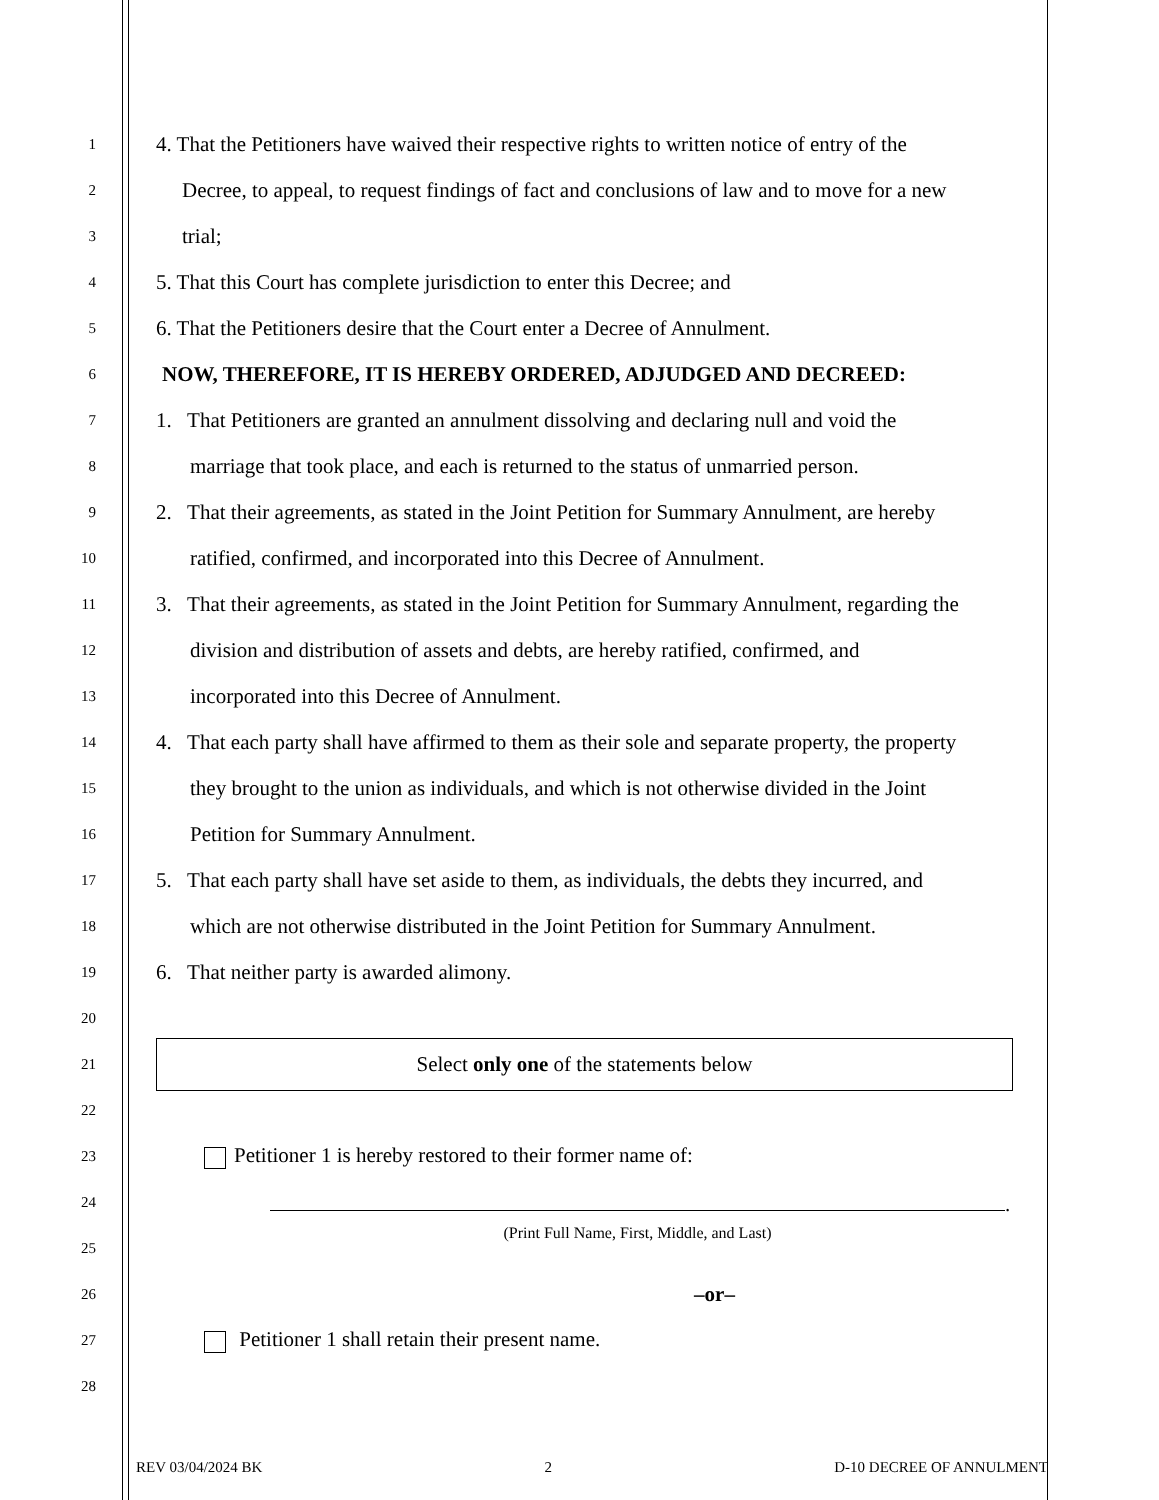1
4. That the Petitioners have waived their respective rights to written notice of entry of the
2
Decree, to appeal, to request findings of fact and conclusions of law and to move for a new
3
trial;
4
5. That this Court has complete jurisdiction to enter this Decree; and
5
6. That the Petitioners desire that the Court enter a Decree of Annulment.
6
NOW, THEREFORE, IT IS HEREBY ORDERED, ADJUDGED AND DECREED:
7
1. That Petitioners are granted an annulment dissolving and declaring null and void the
8
marriage that took place, and each is returned to the status of unmarried person.
9
2. That their agreements, as stated in the Joint Petition for Summary Annulment, are hereby
10
ratified, confirmed, and incorporated into this Decree of Annulment.
11
3. That their agreements, as stated in the Joint Petition for Summary Annulment, regarding the
12
division and distribution of assets and debts, are hereby ratified, confirmed, and
13
incorporated into this Decree of Annulment.
14
4. That each party shall have affirmed to them as their sole and separate property, the property
15
they brought to the union as individuals, and which is not otherwise divided in the Joint
16
Petition for Summary Annulment.
17
5. That each party shall have set aside to them, as individuals, the debts they incurred, and
18
which are not otherwise distributed in the Joint Petition for Summary Annulment.
19
6. That neither party is awarded alimony.
20
21
Select only one of the statements below
22
23
Petitioner 1 is hereby restored to their former name of:
24
.
25
(Print Full Name, First, Middle, and Last)
26
–or–
27
Petitioner 1 shall retain their present name.
28
REV 03/04/2024 BK 2 D-10 DECREE OF ANNULMENT